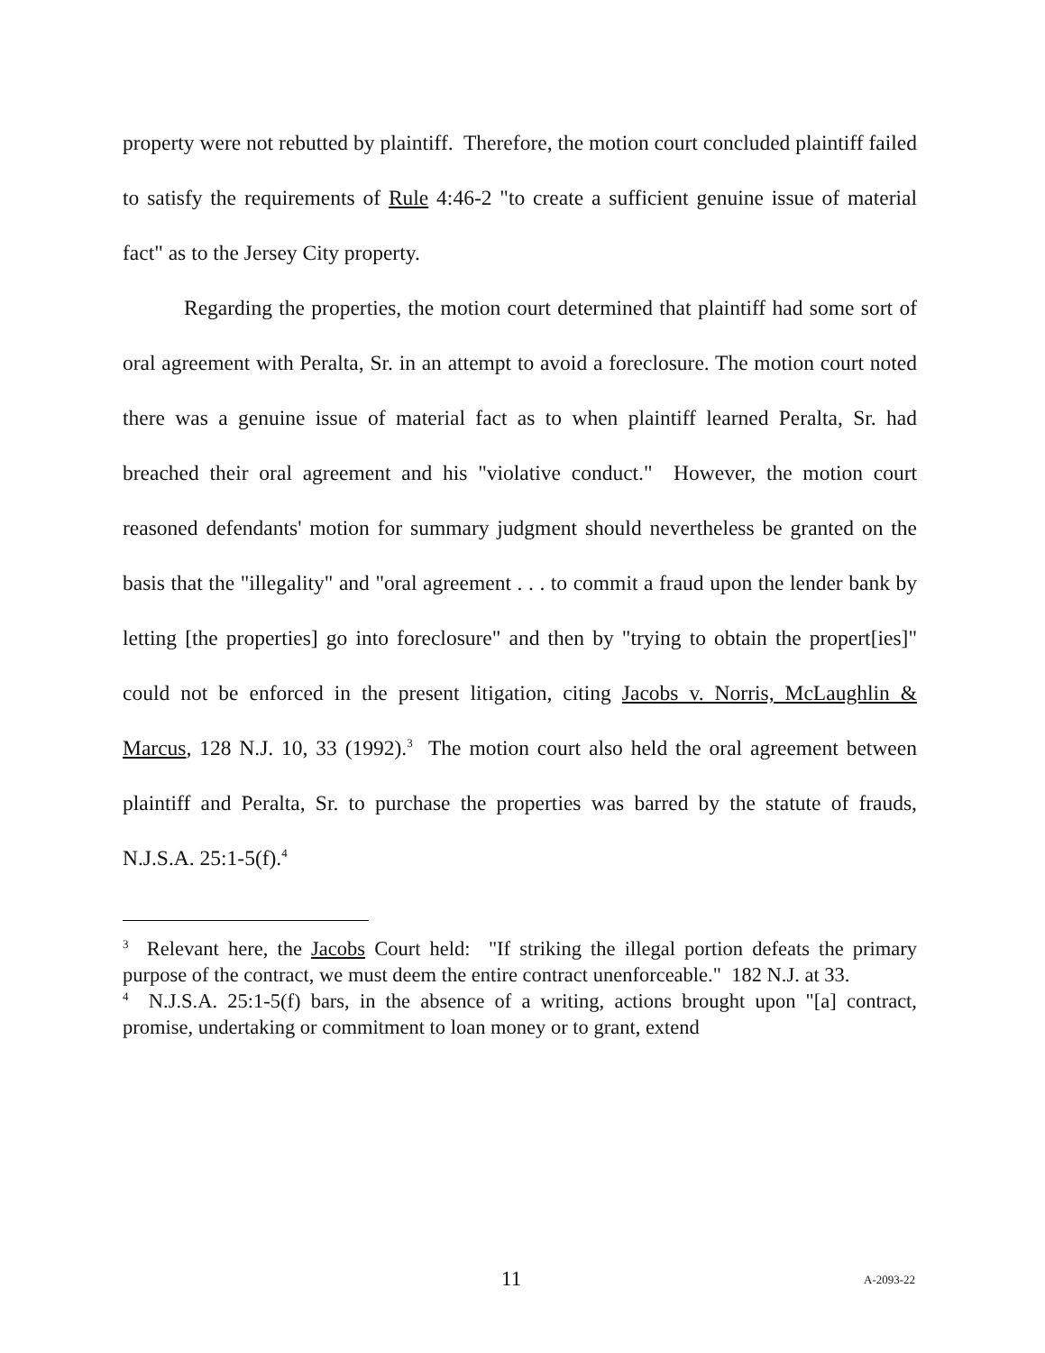property were not rebutted by plaintiff. Therefore, the motion court concluded plaintiff failed to satisfy the requirements of Rule 4:46-2 "to create a sufficient genuine issue of material fact" as to the Jersey City property.
Regarding the properties, the motion court determined that plaintiff had some sort of oral agreement with Peralta, Sr. in an attempt to avoid a foreclosure. The motion court noted there was a genuine issue of material fact as to when plaintiff learned Peralta, Sr. had breached their oral agreement and his "violative conduct." However, the motion court reasoned defendants' motion for summary judgment should nevertheless be granted on the basis that the "illegality" and "oral agreement . . . to commit a fraud upon the lender bank by letting [the properties] go into foreclosure" and then by "trying to obtain the propert[ies]" could not be enforced in the present litigation, citing Jacobs v. Norris, McLaughlin & Marcus, 128 N.J. 10, 33 (1992).<sup>3</sup> The motion court also held the oral agreement between plaintiff and Peralta, Sr. to purchase the properties was barred by the statute of frauds, N.J.S.A. 25:1-5(f).<sup>4</sup>
<sup>3</sup> Relevant here, the Jacobs Court held: "If striking the illegal portion defeats the primary purpose of the contract, we must deem the entire contract unenforceable." 182 N.J. at 33.
<sup>4</sup> N.J.S.A. 25:1-5(f) bars, in the absence of a writing, actions brought upon "[a] contract, promise, undertaking or commitment to loan money or to grant, extend
11 A-2093-22